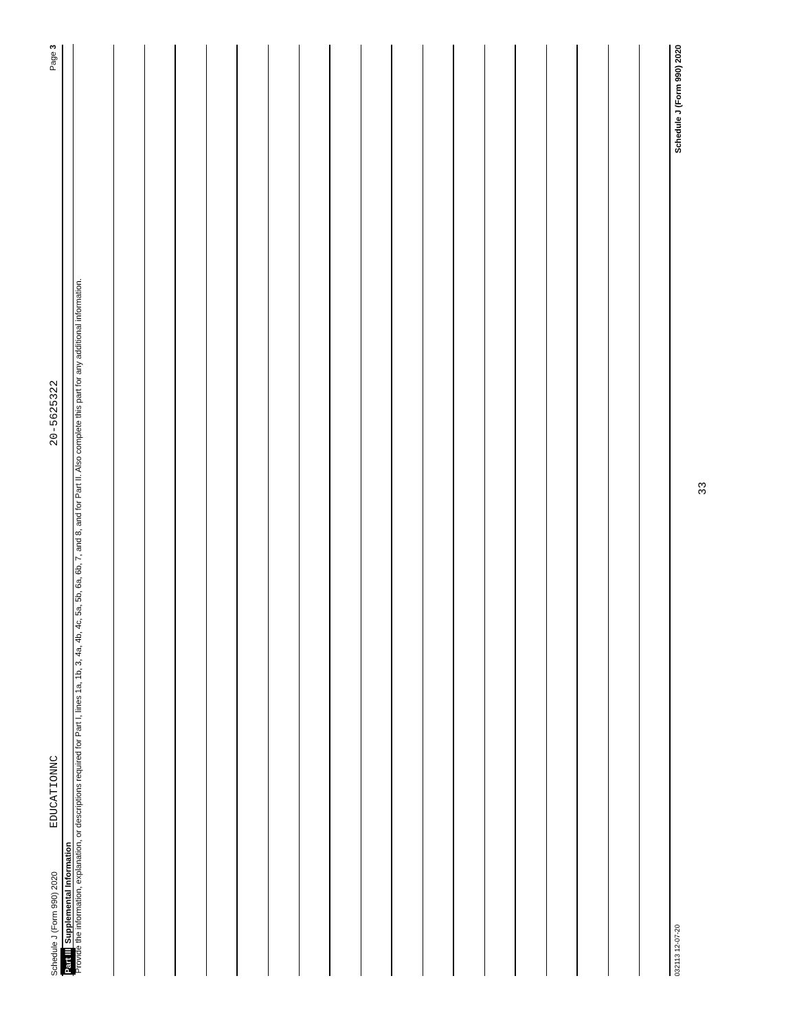Schedule J (Form 990) 2020 EDUCATIONNC 20-5625322 Page 3
Part III Supplemental Information
Provide the information, explanation, or descriptions required for Part I, lines 1a, 1b, 3, 4a, 4b, 4c, 5a, 5b, 6a, 6b, 7, and 8, and for Part II. Also complete this part for any additional information.
032113 12-07-20 Schedule J (Form 990) 2020
33